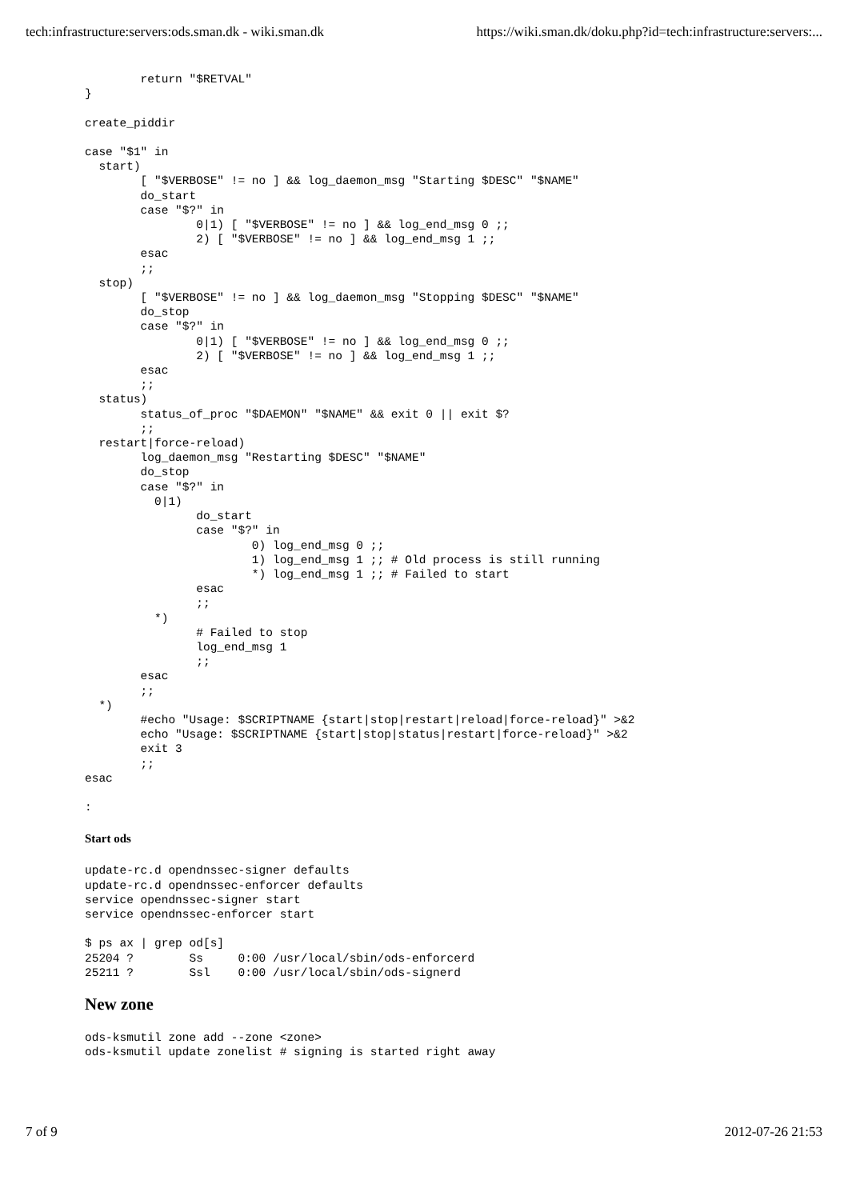tech:infrastructure:servers:ods.sman.dk - wiki.sman.dk https://wiki.sman.dk/doku.php?id=tech:infrastructure:servers:...
        return "$RETVAL"
}

create_piddir

case "$1" in
  start)
        [ "$VERBOSE" != no ] && log_daemon_msg "Starting $DESC" "$NAME"
        do_start
        case "$?" in
                0|1) [ "$VERBOSE" != no ] && log_end_msg 0 ;;
                2) [ "$VERBOSE" != no ] && log_end_msg 1 ;;
        esac
        ;;
  stop)
        [ "$VERBOSE" != no ] && log_daemon_msg "Stopping $DESC" "$NAME"
        do_stop
        case "$?" in
                0|1) [ "$VERBOSE" != no ] && log_end_msg 0 ;;
                2) [ "$VERBOSE" != no ] && log_end_msg 1 ;;
        esac
        ;;
  status)
        status_of_proc "$DAEMON" "$NAME" && exit 0 || exit $?
        ;;
  restart|force-reload)
        log_daemon_msg "Restarting $DESC" "$NAME"
        do_stop
        case "$?" in
          0|1)
                do_start
                case "$?" in
                        0) log_end_msg 0 ;;
                        1) log_end_msg 1 ;; # Old process is still running
                        *) log_end_msg 1 ;; # Failed to start
                esac
                ;;
          *)
                # Failed to stop
                log_end_msg 1
                ;;
        esac
        ;;
  *)
        #echo "Usage: $SCRIPTNAME {start|stop|restart|reload|force-reload}" >&2
        echo "Usage: $SCRIPTNAME {start|stop|status|restart|force-reload}" >&2
        exit 3
        ;;
esac

:
Start ods
update-rc.d opendnssec-signer defaults
update-rc.d opendnssec-enforcer defaults
service opendnssec-signer start
service opendnssec-enforcer start

$ ps ax | grep od[s]
25204 ?        Ss     0:00 /usr/local/sbin/ods-enforcerd
25211 ?        Ssl    0:00 /usr/local/sbin/ods-signerd
New zone
ods-ksmutil zone add --zone <zone>
ods-ksmutil update zonelist # signing is started right away
7 of 9 2012-07-26 21:53